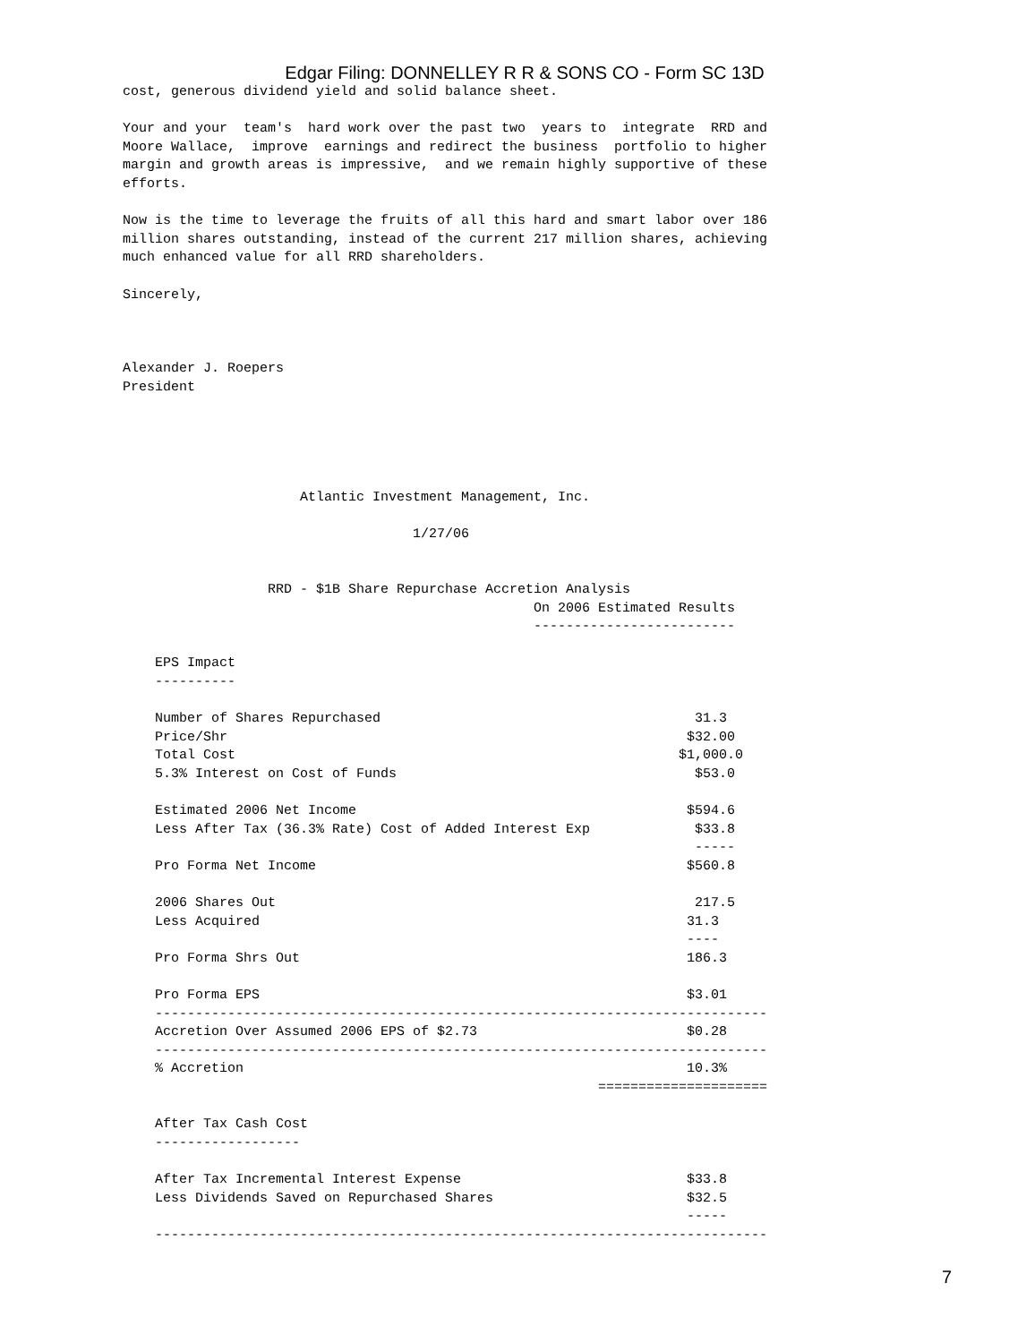Edgar Filing: DONNELLEY R R & SONS CO - Form SC 13D
cost, generous dividend yield and solid balance sheet.

Your and your  team's  hard work over the past two  years to  integrate  RRD and
Moore Wallace,  improve  earnings and redirect the business  portfolio to higher
margin and growth areas is impressive,  and we remain highly supportive of these
efforts.

Now is the time to leverage the fruits of all this hard and smart labor over 186
million shares outstanding, instead of the current 217 million shares, achieving
much enhanced value for all RRD shareholders.

Sincerely,



Alexander J. Roepers
President





                      Atlantic Investment Management, Inc.

                                    1/27/06


                  RRD - $1B Share Repurchase Accretion Analysis
                                                   On 2006 Estimated Results
                                                   -------------------------

    EPS Impact
    ----------

    Number of Shares Repurchased                                       31.3
    Price/Shr                                                         $32.00
    Total Cost                                                       $1,000.0
    5.3% Interest on Cost of Funds                                     $53.0

    Estimated 2006 Net Income                                         $594.6
    Less After Tax (36.3% Rate) Cost of Added Interest Exp             $33.8
                                                                       -----
    Pro Forma Net Income                                              $560.8

    2006 Shares Out                                                    217.5
    Less Acquired                                                     31.3
                                                                      ----
    Pro Forma Shrs Out                                                186.3

    Pro Forma EPS                                                     $3.01
    ----------------------------------------------------------------------------
    Accretion Over Assumed 2006 EPS of $2.73                          $0.28
    ----------------------------------------------------------------------------
    % Accretion                                                       10.3%
                                                           =====================

    After Tax Cash Cost
    ------------------

    After Tax Incremental Interest Expense                            $33.8
    Less Dividends Saved on Repurchased Shares                        $32.5
                                                                      -----
    ----------------------------------------------------------------------------
7